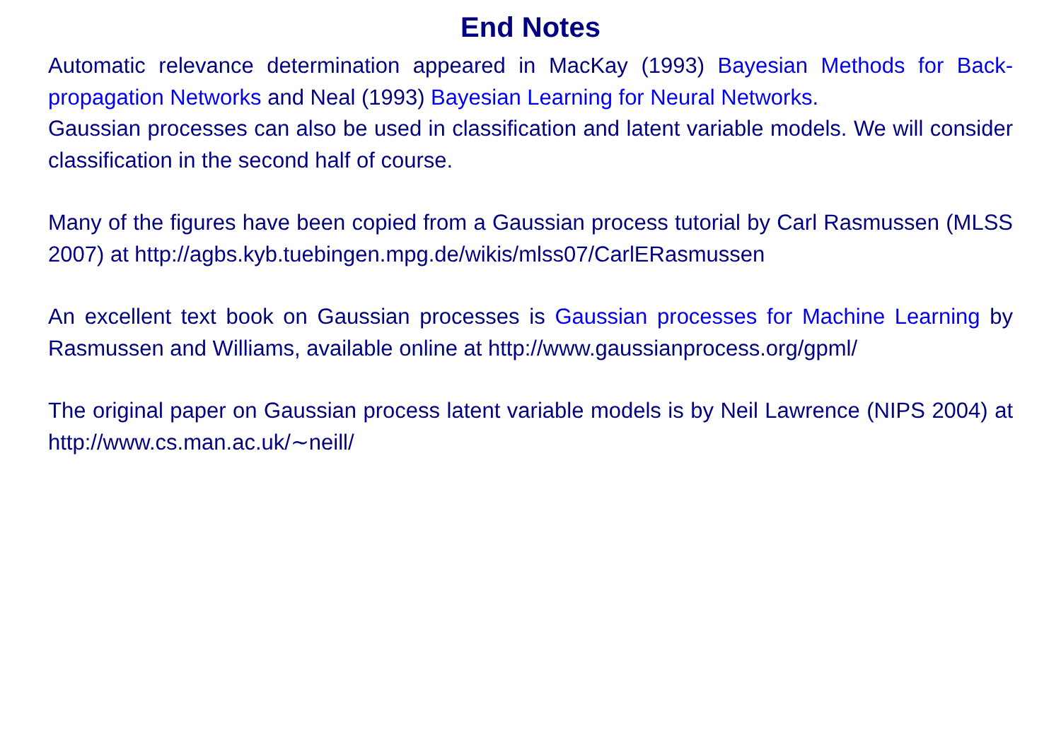End Notes
Automatic relevance determination appeared in MacKay (1993) Bayesian Methods for Back-propagation Networks and Neal (1993) Bayesian Learning for Neural Networks.
Gaussian processes can also be used in classification and latent variable models. We will consider classification in the second half of course.
Many of the figures have been copied from a Gaussian process tutorial by Carl Rasmussen (MLSS 2007) at http://agbs.kyb.tuebingen.mpg.de/wikis/mlss07/CarlERasmussen
An excellent text book on Gaussian processes is Gaussian processes for Machine Learning by Rasmussen and Williams, available online at http://www.gaussianprocess.org/gpml/
The original paper on Gaussian process latent variable models is by Neil Lawrence (NIPS 2004) at http://www.cs.man.ac.uk/∼neill/